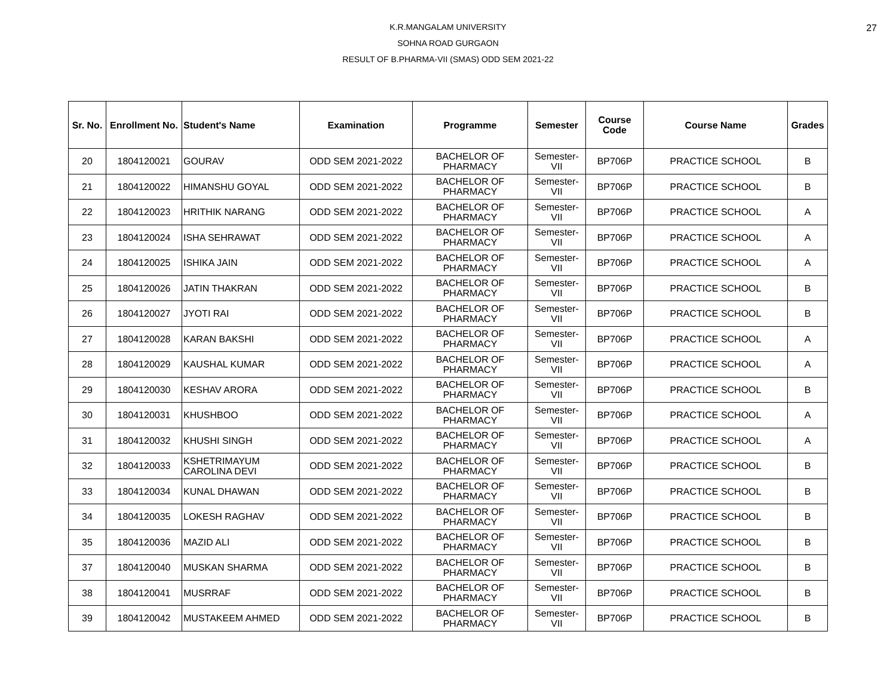27
K.R.MANGALAM UNIVERSITY
SOHNA ROAD GURGAON
RESULT OF B.PHARMA-VII (SMAS) ODD SEM 2021-22
| Sr. No. | Enrollment No. | Student's Name | Examination | Programme | Semester | Course Code | Course Name | Grades |
| --- | --- | --- | --- | --- | --- | --- | --- | --- |
| 20 | 1804120021 | GOURAV | ODD SEM 2021-2022 | BACHELOR OF PHARMACY | Semester-VII | BP706P | PRACTICE SCHOOL | B |
| 21 | 1804120022 | HIMANSHU GOYAL | ODD SEM 2021-2022 | BACHELOR OF PHARMACY | Semester-VII | BP706P | PRACTICE SCHOOL | B |
| 22 | 1804120023 | HRITHIK NARANG | ODD SEM 2021-2022 | BACHELOR OF PHARMACY | Semester-VII | BP706P | PRACTICE SCHOOL | A |
| 23 | 1804120024 | ISHA SEHRAWAT | ODD SEM 2021-2022 | BACHELOR OF PHARMACY | Semester-VII | BP706P | PRACTICE SCHOOL | A |
| 24 | 1804120025 | ISHIKA JAIN | ODD SEM 2021-2022 | BACHELOR OF PHARMACY | Semester-VII | BP706P | PRACTICE SCHOOL | A |
| 25 | 1804120026 | JATIN THAKRAN | ODD SEM 2021-2022 | BACHELOR OF PHARMACY | Semester-VII | BP706P | PRACTICE SCHOOL | B |
| 26 | 1804120027 | JYOTI RAI | ODD SEM 2021-2022 | BACHELOR OF PHARMACY | Semester-VII | BP706P | PRACTICE SCHOOL | B |
| 27 | 1804120028 | KARAN BAKSHI | ODD SEM 2021-2022 | BACHELOR OF PHARMACY | Semester-VII | BP706P | PRACTICE SCHOOL | A |
| 28 | 1804120029 | KAUSHAL KUMAR | ODD SEM 2021-2022 | BACHELOR OF PHARMACY | Semester-VII | BP706P | PRACTICE SCHOOL | A |
| 29 | 1804120030 | KESHAV ARORA | ODD SEM 2021-2022 | BACHELOR OF PHARMACY | Semester-VII | BP706P | PRACTICE SCHOOL | B |
| 30 | 1804120031 | KHUSHBOO | ODD SEM 2021-2022 | BACHELOR OF PHARMACY | Semester-VII | BP706P | PRACTICE SCHOOL | A |
| 31 | 1804120032 | KHUSHI SINGH | ODD SEM 2021-2022 | BACHELOR OF PHARMACY | Semester-VII | BP706P | PRACTICE SCHOOL | A |
| 32 | 1804120033 | KSHETRIMAYUM CAROLINA DEVI | ODD SEM 2021-2022 | BACHELOR OF PHARMACY | Semester-VII | BP706P | PRACTICE SCHOOL | B |
| 33 | 1804120034 | KUNAL DHAWAN | ODD SEM 2021-2022 | BACHELOR OF PHARMACY | Semester-VII | BP706P | PRACTICE SCHOOL | B |
| 34 | 1804120035 | LOKESH RAGHAV | ODD SEM 2021-2022 | BACHELOR OF PHARMACY | Semester-VII | BP706P | PRACTICE SCHOOL | B |
| 35 | 1804120036 | MAZID ALI | ODD SEM 2021-2022 | BACHELOR OF PHARMACY | Semester-VII | BP706P | PRACTICE SCHOOL | B |
| 37 | 1804120040 | MUSKAN SHARMA | ODD SEM 2021-2022 | BACHELOR OF PHARMACY | Semester-VII | BP706P | PRACTICE SCHOOL | B |
| 38 | 1804120041 | MUSRRAF | ODD SEM 2021-2022 | BACHELOR OF PHARMACY | Semester-VII | BP706P | PRACTICE SCHOOL | B |
| 39 | 1804120042 | MUSTAKEEM AHMED | ODD SEM 2021-2022 | BACHELOR OF PHARMACY | Semester-VII | BP706P | PRACTICE SCHOOL | B |